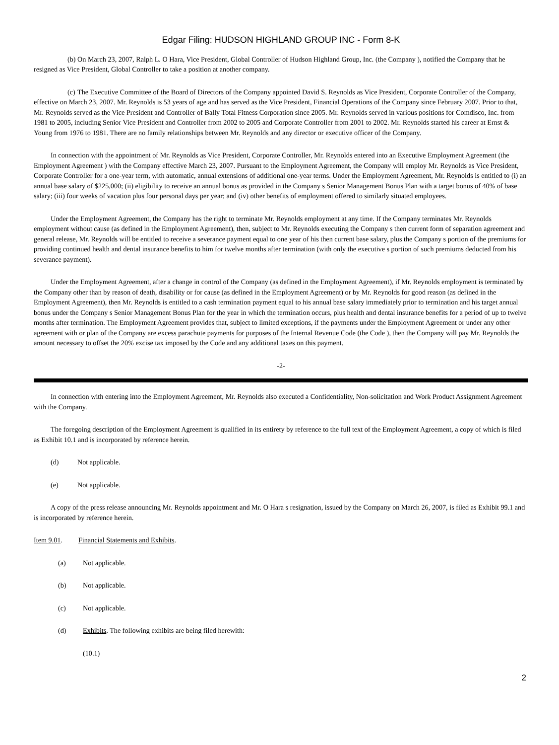Edgar Filing: HUDSON HIGHLAND GROUP INC - Form 8-K
(b) On March 23, 2007, Ralph L. O Hara, Vice President, Global Controller of Hudson Highland Group, Inc. (the Company ), notified the Company that he resigned as Vice President, Global Controller to take a position at another company.
(c) The Executive Committee of the Board of Directors of the Company appointed David S. Reynolds as Vice President, Corporate Controller of the Company, effective on March 23, 2007. Mr. Reynolds is 53 years of age and has served as the Vice President, Financial Operations of the Company since February 2007. Prior to that, Mr. Reynolds served as the Vice President and Controller of Bally Total Fitness Corporation since 2005. Mr. Reynolds served in various positions for Comdisco, Inc. from 1981 to 2005, including Senior Vice President and Controller from 2002 to 2005 and Corporate Controller from 2001 to 2002. Mr. Reynolds started his career at Ernst & Young from 1976 to 1981. There are no family relationships between Mr. Reynolds and any director or executive officer of the Company.
In connection with the appointment of Mr. Reynolds as Vice President, Corporate Controller, Mr. Reynolds entered into an Executive Employment Agreement (the Employment Agreement ) with the Company effective March 23, 2007. Pursuant to the Employment Agreement, the Company will employ Mr. Reynolds as Vice President, Corporate Controller for a one-year term, with automatic, annual extensions of additional one-year terms. Under the Employment Agreement, Mr. Reynolds is entitled to (i) an annual base salary of $225,000; (ii) eligibility to receive an annual bonus as provided in the Company s Senior Management Bonus Plan with a target bonus of 40% of base salary; (iii) four weeks of vacation plus four personal days per year; and (iv) other benefits of employment offered to similarly situated employees.
Under the Employment Agreement, the Company has the right to terminate Mr. Reynolds employment at any time. If the Company terminates Mr. Reynolds employment without cause (as defined in the Employment Agreement), then, subject to Mr. Reynolds executing the Company s then current form of separation agreement and general release, Mr. Reynolds will be entitled to receive a severance payment equal to one year of his then current base salary, plus the Company s portion of the premiums for providing continued health and dental insurance benefits to him for twelve months after termination (with only the executive s portion of such premiums deducted from his severance payment).
Under the Employment Agreement, after a change in control of the Company (as defined in the Employment Agreement), if Mr. Reynolds employment is terminated by the Company other than by reason of death, disability or for cause (as defined in the Employment Agreement) or by Mr. Reynolds for good reason (as defined in the Employment Agreement), then Mr. Reynolds is entitled to a cash termination payment equal to his annual base salary immediately prior to termination and his target annual bonus under the Company s Senior Management Bonus Plan for the year in which the termination occurs, plus health and dental insurance benefits for a period of up to twelve months after termination. The Employment Agreement provides that, subject to limited exceptions, if the payments under the Employment Agreement or under any other agreement with or plan of the Company are excess parachute payments for purposes of the Internal Revenue Code (the Code ), then the Company will pay Mr. Reynolds the amount necessary to offset the 20% excise tax imposed by the Code and any additional taxes on this payment.
-2-
In connection with entering into the Employment Agreement, Mr. Reynolds also executed a Confidentiality, Non-solicitation and Work Product Assignment Agreement with the Company.
The foregoing description of the Employment Agreement is qualified in its entirety by reference to the full text of the Employment Agreement, a copy of which is filed as Exhibit 10.1 and is incorporated by reference herein.
(d) Not applicable.
(e) Not applicable.
A copy of the press release announcing Mr. Reynolds appointment and Mr. O Hara s resignation, issued by the Company on March 26, 2007, is filed as Exhibit 99.1 and is incorporated by reference herein.
Item 9.01. Financial Statements and Exhibits.
(a) Not applicable.
(b) Not applicable.
(c) Not applicable.
(d) Exhibits. The following exhibits are being filed herewith:
(10.1)
2